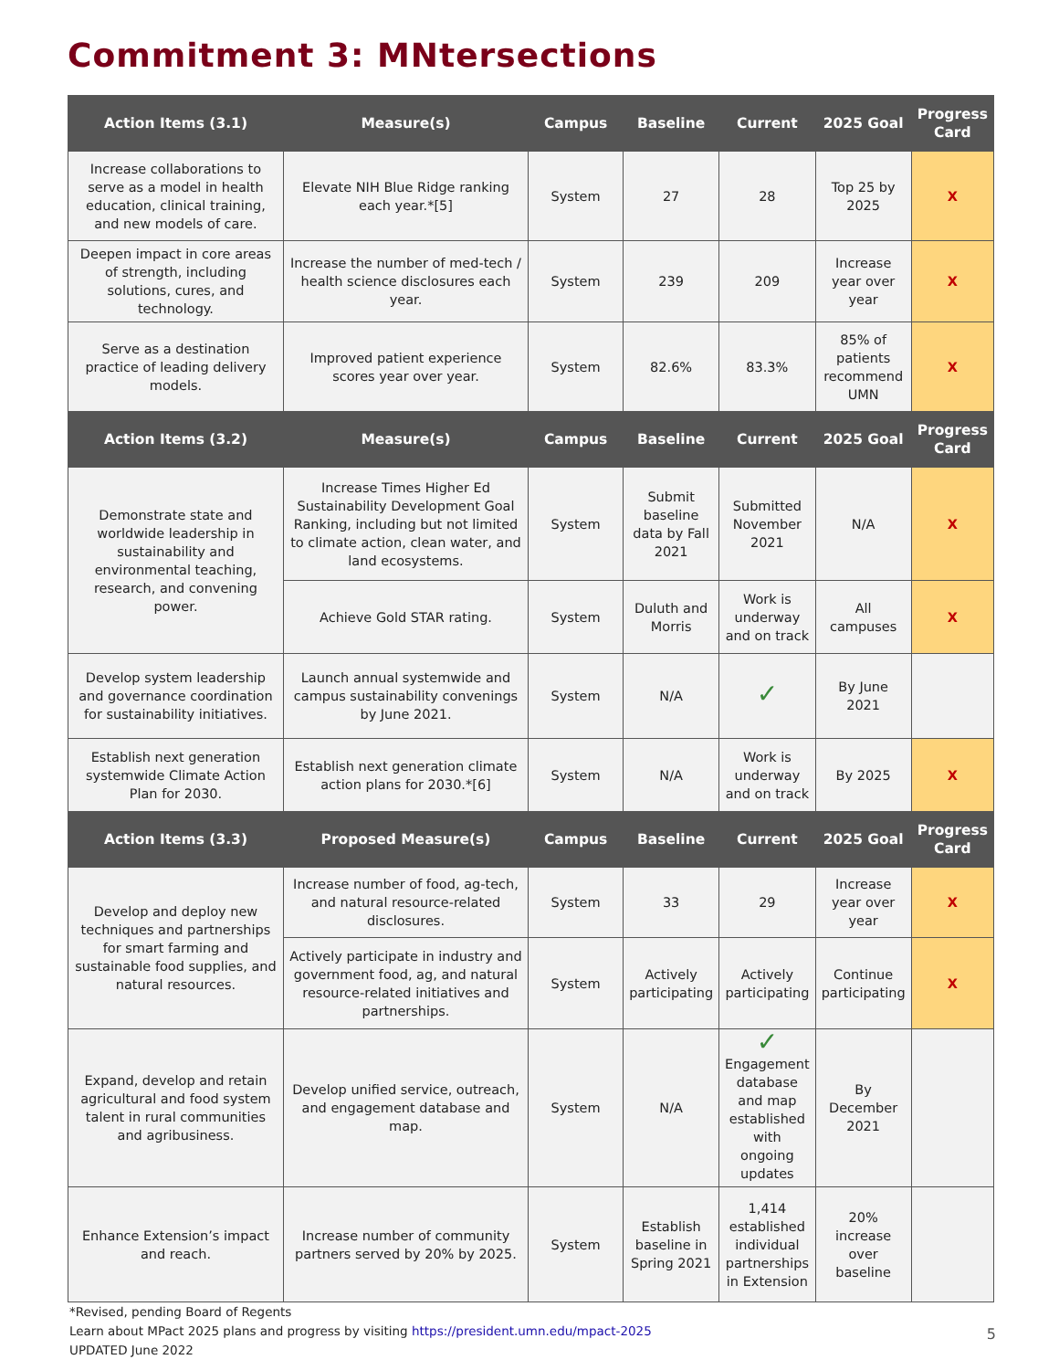Commitment 3: MNtersections
| Action Items (3.1) | Measure(s) | Campus | Baseline | Current | 2025 Goal | Progress Card |
| --- | --- | --- | --- | --- | --- | --- |
| Increase collaborations to serve as a model in health education, clinical training, and new models of care. | Elevate NIH Blue Ridge ranking each year.*[5] | System | 27 | 28 | Top 25 by 2025 | X |
| Deepen impact in core areas of strength, including solutions, cures, and technology. | Increase the number of med-tech / health science disclosures each year. | System | 239 | 209 | Increase year over year | X |
| Serve as a destination practice of leading delivery models. | Improved patient experience scores year over year. | System | 82.6% | 83.3% | 85% of patients recommend UMN | X |
| Action Items (3.2) | Measure(s) | Campus | Baseline | Current | 2025 Goal | Progress Card |
| Demonstrate state and worldwide leadership in sustainability and environmental teaching, research, and convening power. | Increase Times Higher Ed Sustainability Development Goal Ranking, including but not limited to climate action, clean water, and land ecosystems. | System | Submit baseline data by Fall 2021 | Submitted November 2021 | N/A | X |
| | Achieve Gold STAR rating. | System | Duluth and Morris | Work is underway and on track | All campuses | X |
| Develop system leadership and governance coordination for sustainability initiatives. | Launch annual systemwide and campus sustainability convenings by June 2021. | System | N/A | ✓ | By June 2021 | |
| Establish next generation systemwide Climate Action Plan for 2030. | Establish next generation climate action plans for 2030.*[6] | System | N/A | Work is underway and on track | By 2025 | X |
| Action Items (3.3) | Proposed Measure(s) | Campus | Baseline | Current | 2025 Goal | Progress Card |
| Develop and deploy new techniques and partnerships for smart farming and sustainable food supplies, and natural resources. | Increase number of food, ag-tech, and natural resource-related disclosures. | System | 33 | 29 | Increase year over year | X |
| | Actively participate in industry and government food, ag, and natural resource-related initiatives and partnerships. | System | Actively participating | Actively participating | Continue participating | X |
| Expand, develop and retain agricultural and food system talent in rural communities and agribusiness. | Develop unified service, outreach, and engagement database and map. | System | N/A | ✓ Engagement database and map established with ongoing updates | By December 2021 | |
| Enhance Extension’s impact and reach. | Increase number of community partners served by 20% by 2025. | System | Establish baseline in Spring 2021 | 1,414 established individual partnerships in Extension | 20% increase over baseline | |
*Revised, pending Board of Regents
Learn about MPact 2025 plans and progress by visiting https://president.umn.edu/mpact-2025
UPDATED June 2022
5